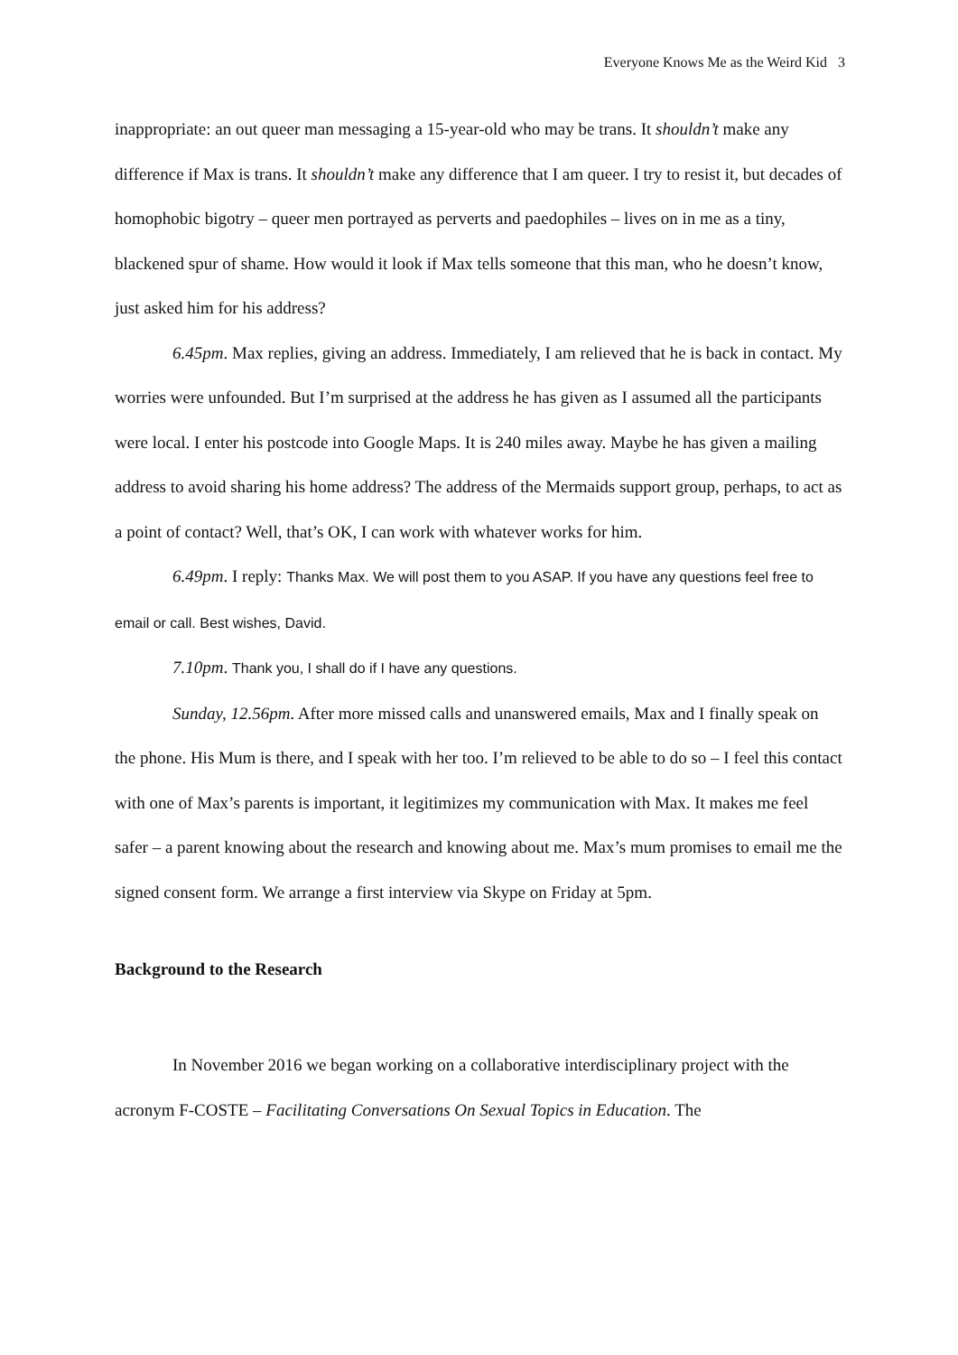Everyone Knows Me as the Weird Kid 3
inappropriate: an out queer man messaging a 15-year-old who may be trans. It shouldn’t make any difference if Max is trans. It shouldn’t make any difference that I am queer. I try to resist it, but decades of homophobic bigotry – queer men portrayed as perverts and paedophiles – lives on in me as a tiny, blackened spur of shame. How would it look if Max tells someone that this man, who he doesn’t know, just asked him for his address?
6.45pm. Max replies, giving an address. Immediately, I am relieved that he is back in contact. My worries were unfounded. But I’m surprised at the address he has given as I assumed all the participants were local. I enter his postcode into Google Maps. It is 240 miles away. Maybe he has given a mailing address to avoid sharing his home address? The address of the Mermaids support group, perhaps, to act as a point of contact? Well, that’s OK, I can work with whatever works for him.
6.49pm. I reply: Thanks Max. We will post them to you ASAP. If you have any questions feel free to email or call. Best wishes, David.
7.10pm. Thank you, I shall do if I have any questions.
Sunday, 12.56pm. After more missed calls and unanswered emails, Max and I finally speak on the phone. His Mum is there, and I speak with her too. I’m relieved to be able to do so – I feel this contact with one of Max’s parents is important, it legitimizes my communication with Max. It makes me feel safer – a parent knowing about the research and knowing about me. Max’s mum promises to email me the signed consent form. We arrange a first interview via Skype on Friday at 5pm.
Background to the Research
In November 2016 we began working on a collaborative interdisciplinary project with the acronym F-COSTE – Facilitating Conversations On Sexual Topics in Education. The